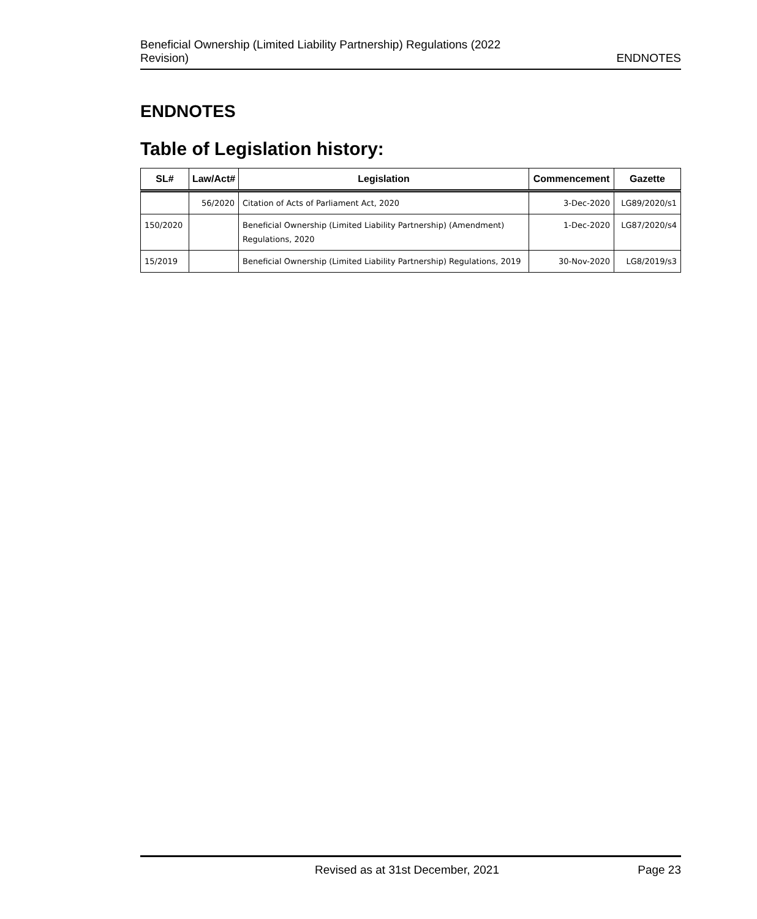Beneficial Ownership (Limited Liability Partnership) Regulations (2022
Revision)
ENDNOTES
ENDNOTES
Table of Legislation history:
| SL# | Law/Act# | Legislation | Commencement | Gazette |
| --- | --- | --- | --- | --- |
| | 56/2020 | Citation of Acts of Parliament Act, 2020 | 3-Dec-2020 | LG89/2020/s1 |
| 150/2020 | | Beneficial Ownership (Limited Liability Partnership) (Amendment) Regulations, 2020 | 1-Dec-2020 | LG87/2020/s4 |
| 15/2019 | | Beneficial Ownership (Limited Liability Partnership) Regulations, 2019 | 30-Nov-2020 | LG8/2019/s3 |
Revised as at 31st December, 2021
Page 23